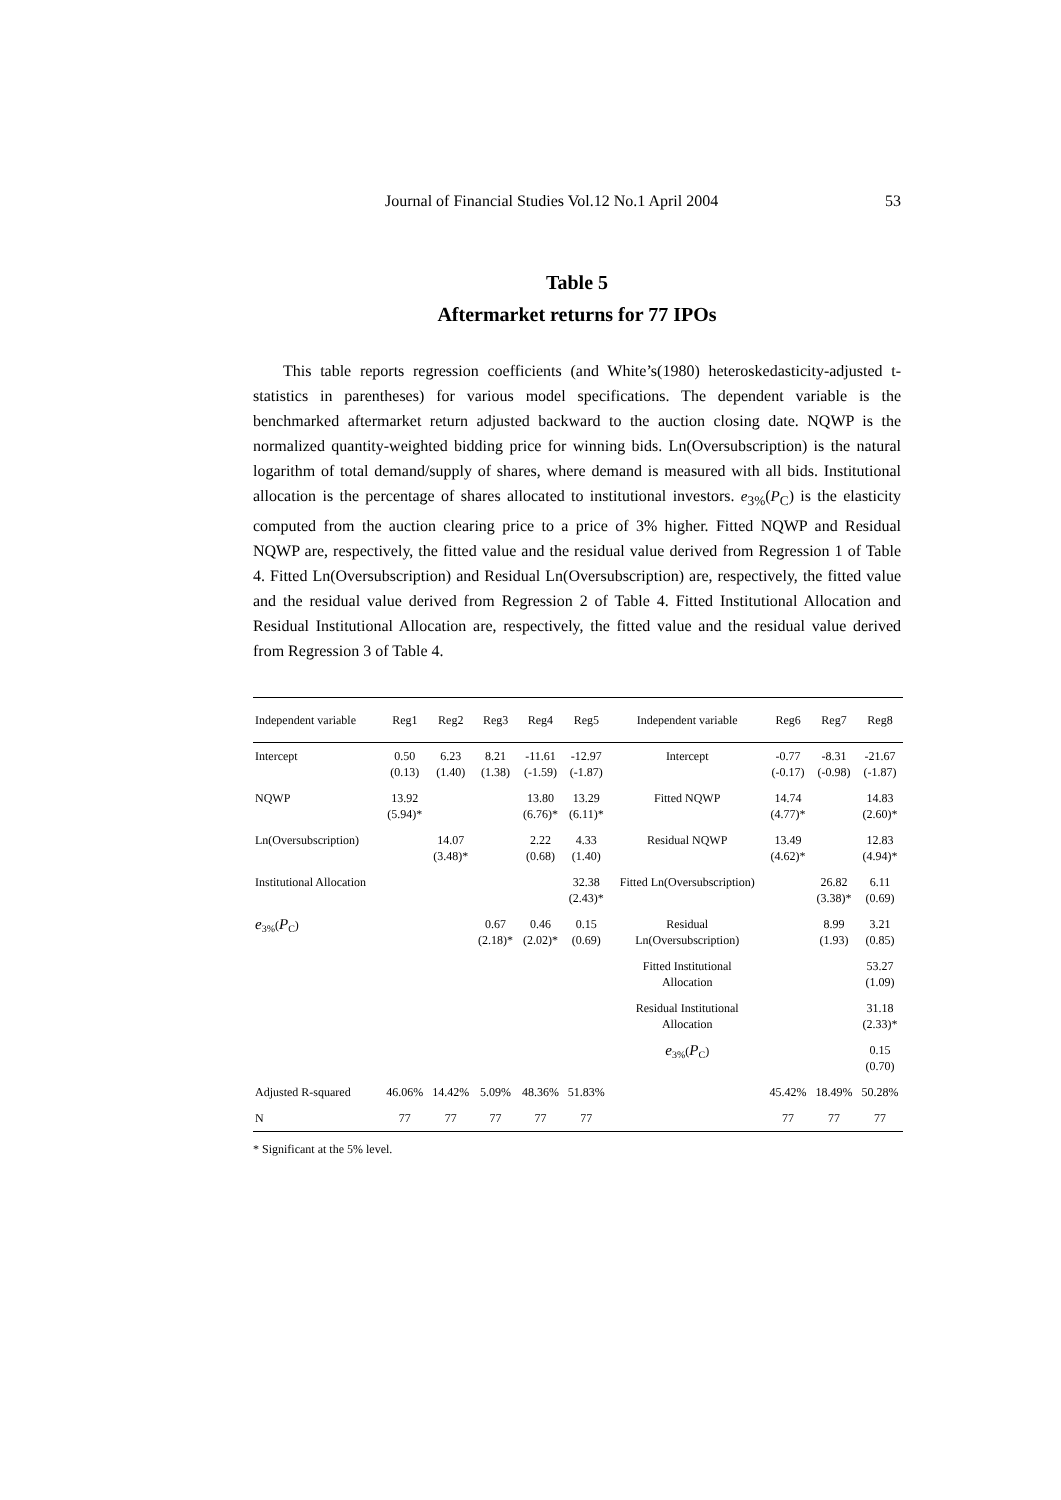Journal of Financial Studies Vol.12 No.1 April 2004 53
Table 5
Aftermarket returns for 77 IPOs
This table reports regression coefficients (and White’s(1980) heteroskedasticity-adjusted t-statistics in parentheses) for various model specifications. The dependent variable is the benchmarked aftermarket return adjusted backward to the auction closing date. NQWP is the normalized quantity-weighted bidding price for winning bids. Ln(Oversubscription) is the natural logarithm of total demand/supply of shares, where demand is measured with all bids. Institutional allocation is the percentage of shares allocated to institutional investors. e<sub>3%</sub>(P<sub>C</sub>) is the elasticity computed from the auction clearing price to a price of 3% higher. Fitted NQWP and Residual NQWP are, respectively, the fitted value and the residual value derived from Regression 1 of Table 4. Fitted Ln(Oversubscription) and Residual Ln(Oversubscription) are, respectively, the fitted value and the residual value derived from Regression 2 of Table 4. Fitted Institutional Allocation and Residual Institutional Allocation are, respectively, the fitted value and the residual value derived from Regression 3 of Table 4.
| Independent variable | Reg1 | Reg2 | Reg3 | Reg4 | Reg5 | Independent variable | Reg6 | Reg7 | Reg8 |
| --- | --- | --- | --- | --- | --- | --- | --- | --- | --- |
| Intercept | 0.50 (0.13) | 6.23 (1.40) | 8.21 (1.38) | -11.61 (-1.59) | -12.97 (-1.87) | Intercept | -0.77 (-0.17) | -8.31 (-0.98) | -21.67 (-1.87) |
| NQWP | 13.92 (5.94)* | | | 13.80 (6.76)* | 13.29 (6.11)* | Fitted NQWP | 14.74 (4.77)* | | 14.83 (2.60)* |
| Ln(Oversubscription) | | 14.07 (3.48)* | | 2.22 (0.68) | 4.33 (1.40) | Residual NQWP | 13.49 (4.62)* | | 12.83 (4.94)* |
| Institutional Allocation | | | | | 32.38 (2.43)* | Fitted Ln(Oversubscription) | | 26.82 (3.38)* | 6.11 (0.69) |
| e<sub>3%</sub>( P<sub>C</sub>) | | | 0.67 (2.18)* | 0.46 (2.02)* | 0.15 (0.69) | Residual Ln(Oversubscription) | | 8.99 (1.93) | 3.21 (0.85) |
| | | | | | | Fitted Institutional Allocation | | | 53.27 (1.09) |
| | | | | | | Residual Institutional Allocation | | | 31.18 (2.33)* |
| | | | | | | e<sub>3%</sub>( P<sub>C</sub>) | | | 0.15 (0.70) |
| Adjusted R-squared | 46.06% | 14.42% | 5.09% | 48.36% | 51.83% | | 45.42% | 18.49% | 50.28% |
| N | 77 | 77 | 77 | 77 | 77 | | 77 | 77 | 77 |
* Significant at the 5% level.